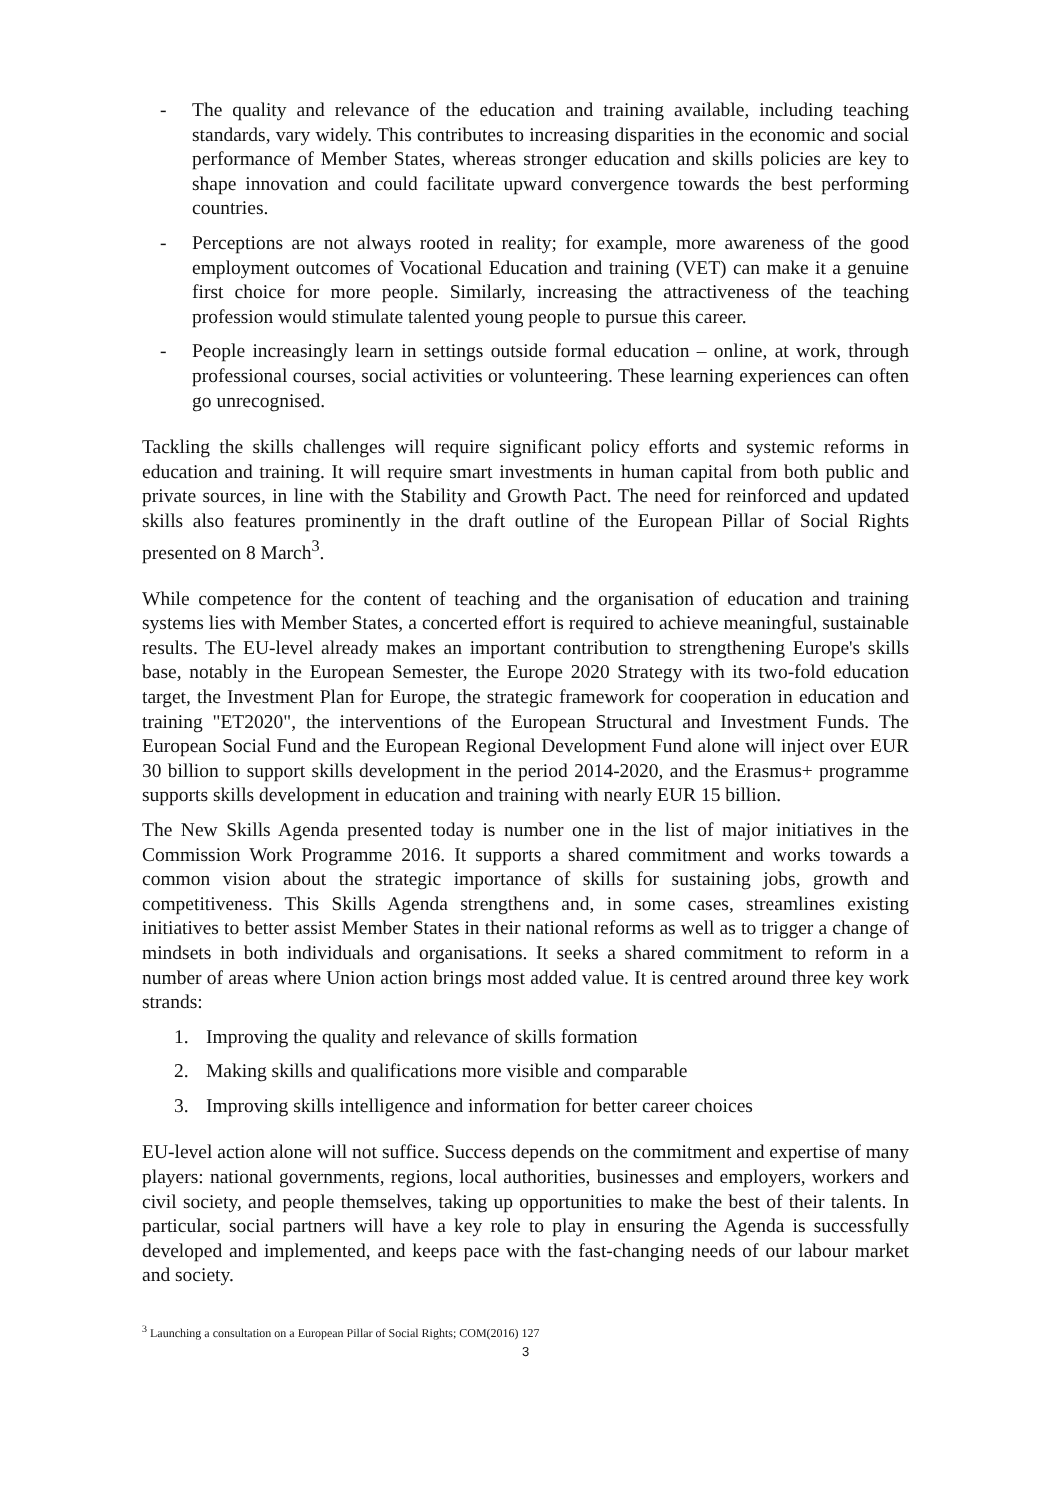- The quality and relevance of the education and training available, including teaching standards, vary widely. This contributes to increasing disparities in the economic and social performance of Member States, whereas stronger education and skills policies are key to shape innovation and could facilitate upward convergence towards the best performing countries.
- Perceptions are not always rooted in reality; for example, more awareness of the good employment outcomes of Vocational Education and training (VET) can make it a genuine first choice for more people. Similarly, increasing the attractiveness of the teaching profession would stimulate talented young people to pursue this career.
- People increasingly learn in settings outside formal education – online, at work, through professional courses, social activities or volunteering. These learning experiences can often go unrecognised.
Tackling the skills challenges will require significant policy efforts and systemic reforms in education and training. It will require smart investments in human capital from both public and private sources, in line with the Stability and Growth Pact. The need for reinforced and updated skills also features prominently in the draft outline of the European Pillar of Social Rights presented on 8 March<sup>3</sup>.
While competence for the content of teaching and the organisation of education and training systems lies with Member States, a concerted effort is required to achieve meaningful, sustainable results. The EU-level already makes an important contribution to strengthening Europe's skills base, notably in the European Semester, the Europe 2020 Strategy with its two-fold education target, the Investment Plan for Europe, the strategic framework for cooperation in education and training "ET2020", the interventions of the European Structural and Investment Funds. The European Social Fund and the European Regional Development Fund alone will inject over EUR 30 billion to support skills development in the period 2014-2020, and the Erasmus+ programme supports skills development in education and training with nearly EUR 15 billion.
The New Skills Agenda presented today is number one in the list of major initiatives in the Commission Work Programme 2016. It supports a shared commitment and works towards a common vision about the strategic importance of skills for sustaining jobs, growth and competitiveness. This Skills Agenda strengthens and, in some cases, streamlines existing initiatives to better assist Member States in their national reforms as well as to trigger a change of mindsets in both individuals and organisations. It seeks a shared commitment to reform in a number of areas where Union action brings most added value. It is centred around three key work strands:
1. Improving the quality and relevance of skills formation
2. Making skills and qualifications more visible and comparable
3. Improving skills intelligence and information for better career choices
EU-level action alone will not suffice. Success depends on the commitment and expertise of many players: national governments, regions, local authorities, businesses and employers, workers and civil society, and people themselves, taking up opportunities to make the best of their talents. In particular, social partners will have a key role to play in ensuring the Agenda is successfully developed and implemented, and keeps pace with the fast-changing needs of our labour market and society.
<sup>3</sup> Launching a consultation on a European Pillar of Social Rights; COM(2016) 127
3